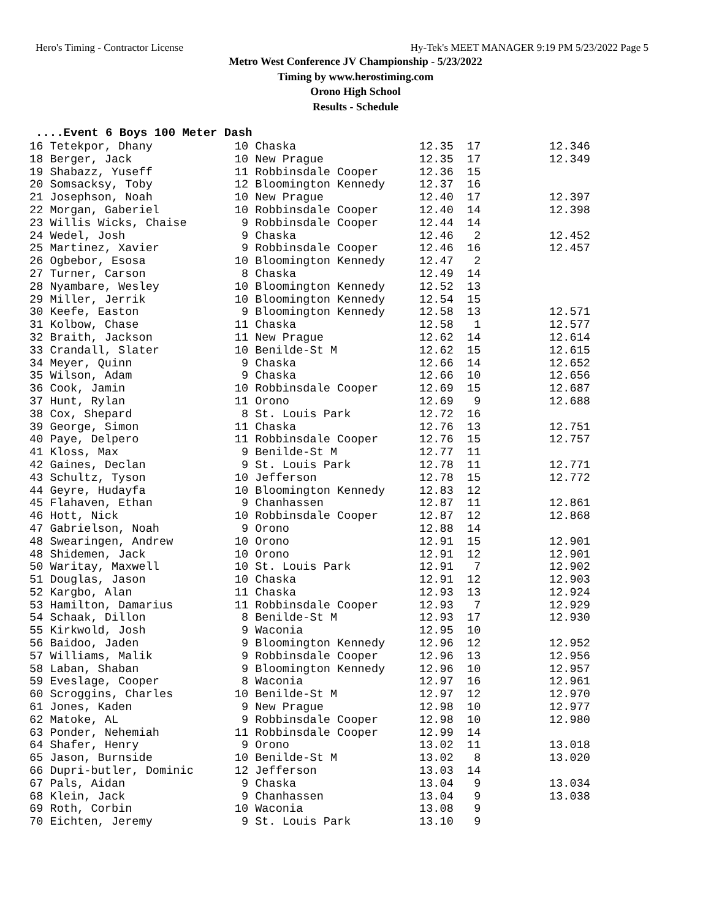Hero's Timing - Contractor License Hy-Tek's MEET MANAGER 9:19 PM 5/23/2022 Page 5
Metro West Conference JV Championship - 5/23/2022
Timing by www.herostiming.com
Orono High School
Results - Schedule
....Event 6 Boys 100 Meter Dash
16 Tetekpor, Dhany            10 Chaska                  12.35  17          12.346
18 Berger, Jack               10 New Prague              12.35  17          12.349
19 Shabazz, Yuseff            11 Robbinsdale Cooper      12.36  15
20 Somsacksy, Toby            12 Bloomington Kennedy     12.37  16
21 Josephson, Noah            10 New Prague              12.40  17          12.397
22 Morgan, Gaberiel           10 Robbinsdale Cooper      12.40  14          12.398
23 Willis Wicks, Chaise        9 Robbinsdale Cooper      12.44  14
24 Wedel, Josh                 9 Chaska                  12.46   2          12.452
25 Martinez, Xavier            9 Robbinsdale Cooper      12.46  16          12.457
26 Ogbebor, Esosa             10 Bloomington Kennedy     12.47   2
27 Turner, Carson              8 Chaska                  12.49  14
28 Nyambare, Wesley           10 Bloomington Kennedy     12.52  13
29 Miller, Jerrik             10 Bloomington Kennedy     12.54  15
30 Keefe, Easton               9 Bloomington Kennedy     12.58  13          12.571
31 Kolbow, Chase              11 Chaska                  12.58   1          12.577
32 Braith, Jackson            11 New Prague              12.62  14          12.614
33 Crandall, Slater           10 Benilde-St M            12.62  15          12.615
34 Meyer, Quinn                9 Chaska                  12.66  14          12.652
35 Wilson, Adam                9 Chaska                  12.66  10          12.656
36 Cook, Jamin                10 Robbinsdale Cooper      12.69  15          12.687
37 Hunt, Rylan                11 Orono                   12.69   9          12.688
38 Cox, Shepard                8 St. Louis Park          12.72  16
39 George, Simon              11 Chaska                  12.76  13          12.751
40 Paye, Delpero              11 Robbinsdale Cooper      12.76  15          12.757
41 Kloss, Max                  9 Benilde-St M            12.77  11
42 Gaines, Declan              9 St. Louis Park          12.78  11          12.771
43 Schultz, Tyson             10 Jefferson               12.78  15          12.772
44 Geyre, Hudayfa             10 Bloomington Kennedy     12.83  12
45 Flahaven, Ethan             9 Chanhassen              12.87  11          12.861
46 Hott, Nick                 10 Robbinsdale Cooper      12.87  12          12.868
47 Gabrielson, Noah            9 Orono                   12.88  14
48 Swearingen, Andrew         10 Orono                   12.91  15          12.901
48 Shidemen, Jack             10 Orono                   12.91  12          12.901
50 Waritay, Maxwell           10 St. Louis Park          12.91   7          12.902
51 Douglas, Jason             10 Chaska                  12.91  12          12.903
52 Kargbo, Alan               11 Chaska                  12.93  13          12.924
53 Hamilton, Damarius         11 Robbinsdale Cooper      12.93   7          12.929
54 Schaak, Dillon              8 Benilde-St M            12.93  17          12.930
55 Kirkwold, Josh              9 Waconia                 12.95  10
56 Baidoo, Jaden               9 Bloomington Kennedy     12.96  12          12.952
57 Williams, Malik             9 Robbinsdale Cooper      12.96  13          12.956
58 Laban, Shaban               9 Bloomington Kennedy     12.96  10          12.957
59 Eveslage, Cooper            8 Waconia                 12.97  16          12.961
60 Scroggins, Charles         10 Benilde-St M            12.97  12          12.970
61 Jones, Kaden                9 New Prague              12.98  10          12.977
62 Matoke, AL                  9 Robbinsdale Cooper      12.98  10          12.980
63 Ponder, Nehemiah           11 Robbinsdale Cooper      12.99  14
64 Shafer, Henry               9 Orono                   13.02  11          13.018
65 Jason, Burnside            10 Benilde-St M            13.02   8          13.020
66 Dupri-butler, Dominic      12 Jefferson               13.03  14
67 Pals, Aidan                 9 Chaska                  13.04   9          13.034
68 Klein, Jack                 9 Chanhassen              13.04   9          13.038
69 Roth, Corbin               10 Waconia                 13.08   9
70 Eichten, Jeremy             9 St. Louis Park          13.10   9